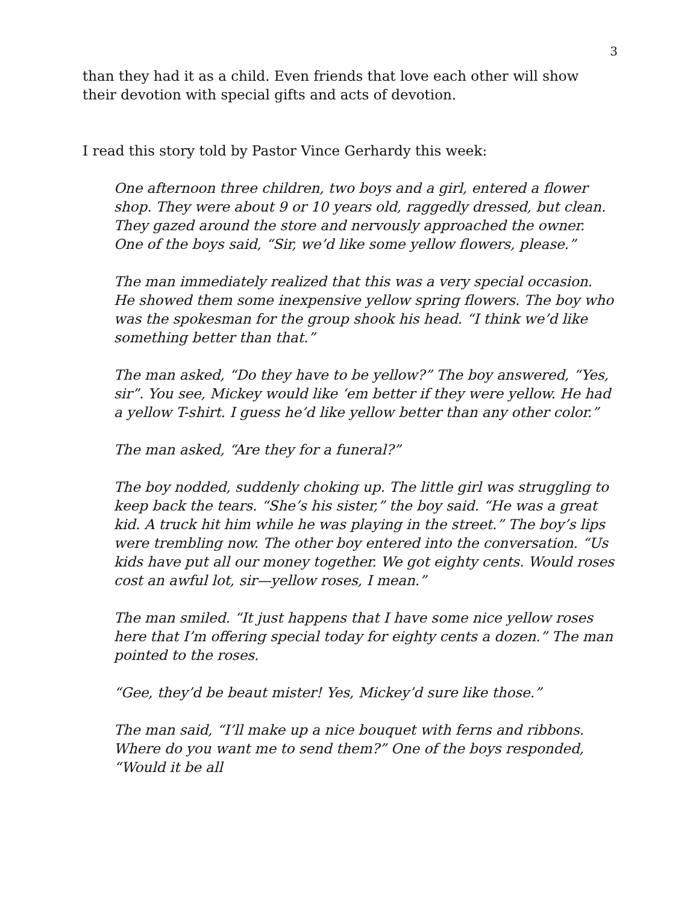3
than they had it as a child. Even friends that love each other will show their devotion with special gifts and acts of devotion.
I read this story told by Pastor Vince Gerhardy this week:
One afternoon three children, two boys and a girl, entered a flower shop. They were about 9 or 10 years old, raggedly dressed, but clean. They gazed around the store and nervously approached the owner. One of the boys said, “Sir, we’d like some yellow flowers, please.”
The man immediately realized that this was a very special occasion. He showed them some inexpensive yellow spring flowers. The boy who was the spokesman for the group shook his head. “I think we’d like something better than that.”
The man asked, “Do they have to be yellow?” The boy answered, “Yes, sir”. You see, Mickey would like ‘em better if they were yellow. He had a yellow T-shirt. I guess he’d like yellow better than any other color.”
The man asked, “Are they for a funeral?”
The boy nodded, suddenly choking up. The little girl was struggling to keep back the tears. “She’s his sister,” the boy said. “He was a great kid. A truck hit him while he was playing in the street.” The boy’s lips were trembling now. The other boy entered into the conversation. “Us kids have put all our money together. We got eighty cents. Would roses cost an awful lot, sir—yellow roses, I mean.”
The man smiled. “It just happens that I have some nice yellow roses here that I’m offering special today for eighty cents a dozen.” The man pointed to the roses.
“Gee, they’d be beaut mister! Yes, Mickey’d sure like those.”
The man said, “I’ll make up a nice bouquet with ferns and ribbons. Where do you want me to send them?” One of the boys responded, “Would it be all